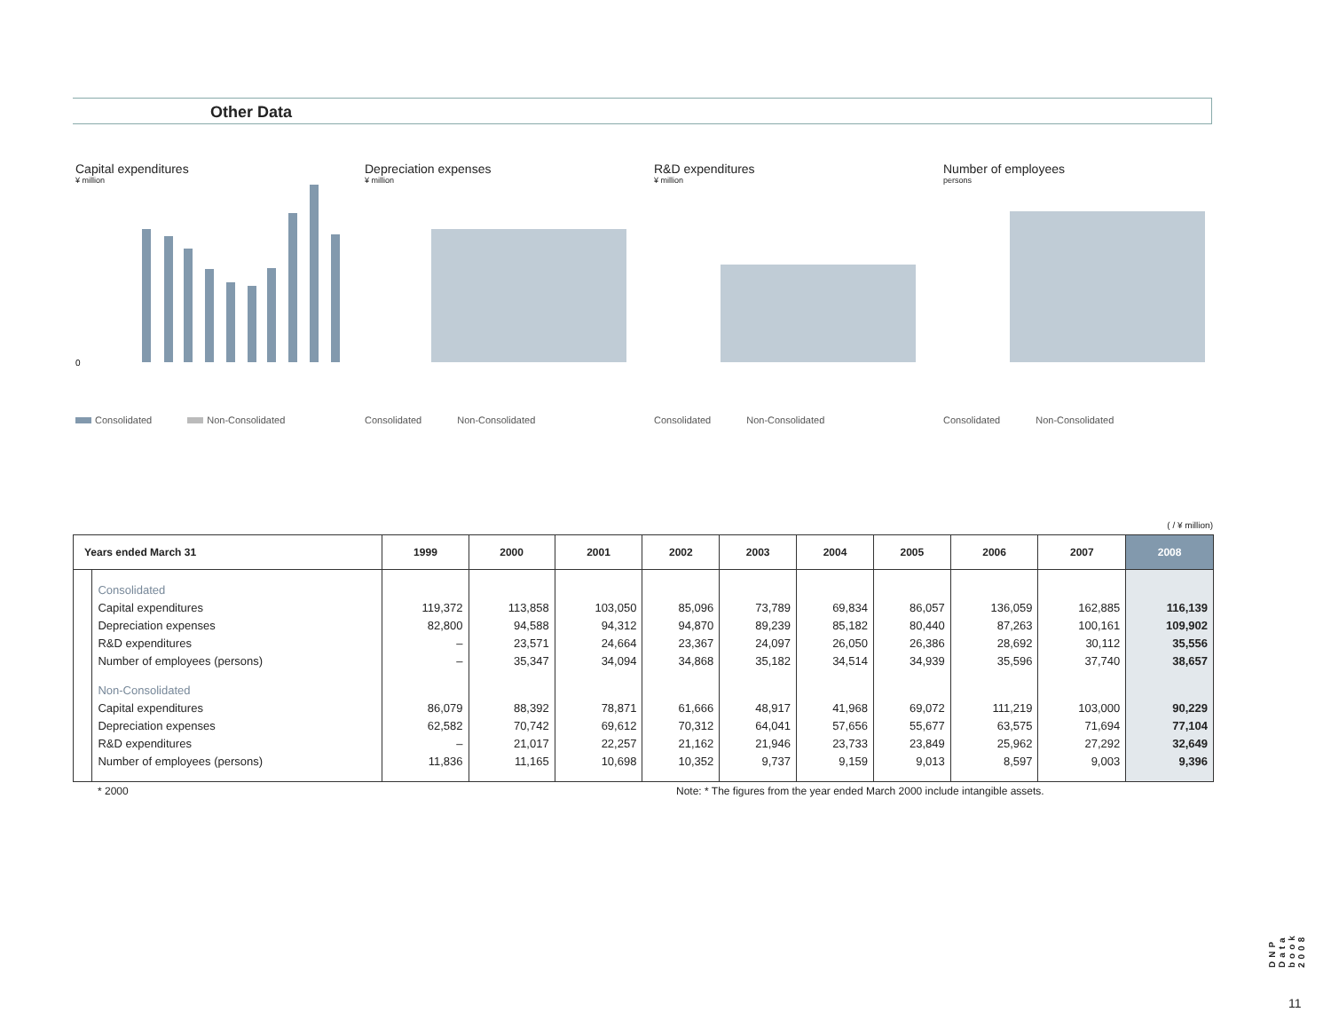Other Data
Capital expenditures
¥ million
0
Consolidated Non-Consolidated
Depreciation expenses
¥ million
Consolidated Non-Consolidated
R&D expenditures
¥ million
Consolidated Non-Consolidated
Number of employees
persons
Consolidated Non-Consolidated
( / ¥ million)
| Years ended March 31 | | 1999 | 2000 | 2001 | 2002 | 2003 | 2004 | 2005 | 2006 | 2007 | 2008 |
| --- | --- | --- | --- | --- | --- | --- | --- | --- | --- | --- | --- |
| | Consolidated | | | | | | | | | | |
| | Capital expenditures | 119,372 | 113,858 | 103,050 | 85,096 | 73,789 | 69,834 | 86,057 | 136,059 | 162,885 | 116,139 |
| | Depreciation expenses | 82,800 | 94,588 | 94,312 | 94,870 | 89,239 | 85,182 | 80,440 | 87,263 | 100,161 | 109,902 |
| | R&D expenditures | – | 23,571 | 24,664 | 23,367 | 24,097 | 26,050 | 26,386 | 28,692 | 30,112 | 35,556 |
| | Number of employees (persons) | – | 35,347 | 34,094 | 34,868 | 35,182 | 34,514 | 34,939 | 35,596 | 37,740 | 38,657 |
| | Non-Consolidated | | | | | | | | | | |
| | Capital expenditures | 86,079 | 88,392 | 78,871 | 61,666 | 48,917 | 41,968 | 69,072 | 111,219 | 103,000 | 90,229 |
| | Depreciation expenses | 62,582 | 70,742 | 69,612 | 70,312 | 64,041 | 57,656 | 55,677 | 63,575 | 71,694 | 77,104 |
| | R&D expenditures | – | 21,017 | 22,257 | 21,162 | 21,946 | 23,733 | 23,849 | 25,962 | 27,292 | 32,649 |
| | Number of employees (persons) | 11,836 | 11,165 | 10,698 | 10,352 | 9,737 | 9,159 | 9,013 | 8,597 | 9,003 | 9,396 |
* 2000
Note: * The figures from the year ended March 2000 include intangible assets.
DNP Data book 2008
11